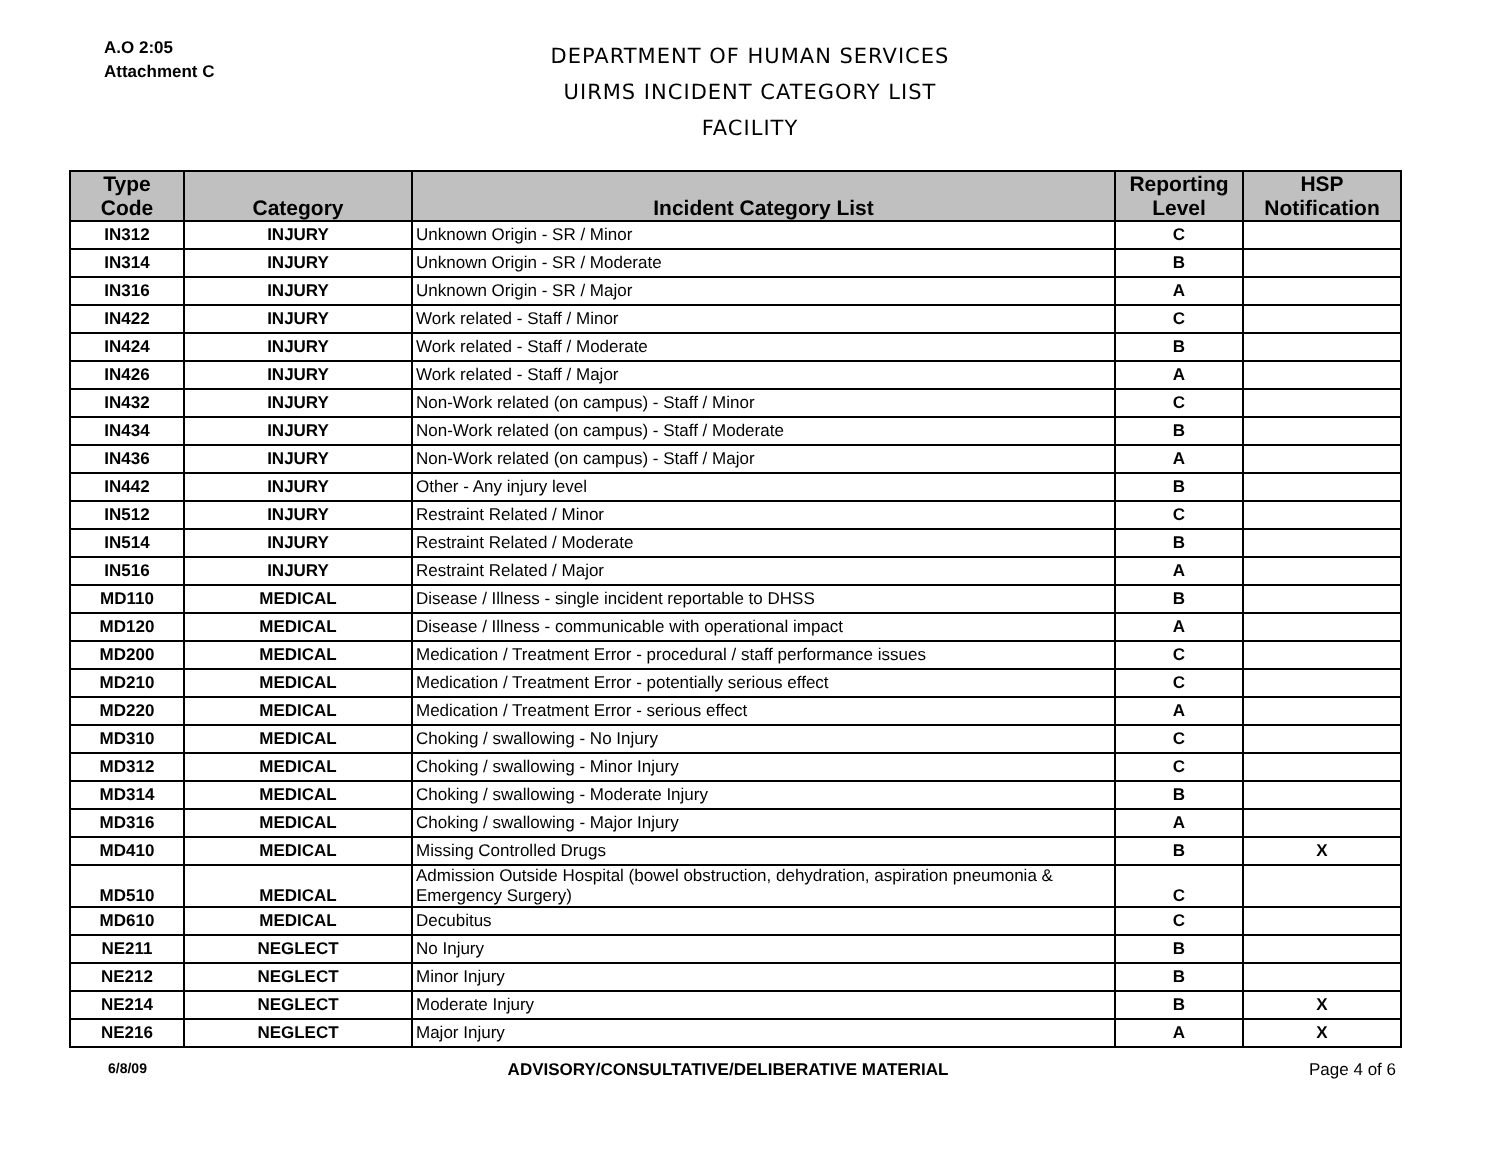A.O 2:05
Attachment C
DEPARTMENT OF HUMAN SERVICES
UIRMS INCIDENT CATEGORY LIST
FACILITY
| Type Code | Category | Incident Category List | Reporting Level | HSP Notification |
| --- | --- | --- | --- | --- |
| IN312 | INJURY | Unknown Origin - SR / Minor | C | |
| IN314 | INJURY | Unknown Origin - SR / Moderate | B | |
| IN316 | INJURY | Unknown Origin - SR / Major | A | |
| IN422 | INJURY | Work related - Staff / Minor | C | |
| IN424 | INJURY | Work related - Staff / Moderate | B | |
| IN426 | INJURY | Work related - Staff / Major | A | |
| IN432 | INJURY | Non-Work related (on campus) - Staff / Minor | C | |
| IN434 | INJURY | Non-Work related (on campus) - Staff / Moderate | B | |
| IN436 | INJURY | Non-Work related (on campus) - Staff / Major | A | |
| IN442 | INJURY | Other - Any injury level | B | |
| IN512 | INJURY | Restraint Related / Minor | C | |
| IN514 | INJURY | Restraint Related / Moderate | B | |
| IN516 | INJURY | Restraint Related / Major | A | |
| MD110 | MEDICAL | Disease / Illness - single incident reportable to DHSS | B | |
| MD120 | MEDICAL | Disease / Illness - communicable with operational impact | A | |
| MD200 | MEDICAL | Medication / Treatment Error - procedural / staff performance issues | C | |
| MD210 | MEDICAL | Medication / Treatment Error - potentially serious effect | C | |
| MD220 | MEDICAL | Medication / Treatment Error - serious effect | A | |
| MD310 | MEDICAL | Choking / swallowing - No Injury | C | |
| MD312 | MEDICAL | Choking / swallowing - Minor Injury | C | |
| MD314 | MEDICAL | Choking / swallowing - Moderate Injury | B | |
| MD316 | MEDICAL | Choking / swallowing - Major Injury | A | |
| MD410 | MEDICAL | Missing Controlled Drugs | B | X |
| MD510 | MEDICAL | Admission Outside Hospital (bowel obstruction, dehydration, aspiration pneumonia & Emergency Surgery) | C | |
| MD610 | MEDICAL | Decubitus | C | |
| NE211 | NEGLECT | No Injury | B | |
| NE212 | NEGLECT | Minor Injury | B | |
| NE214 | NEGLECT | Moderate Injury | B | X |
| NE216 | NEGLECT | Major Injury | A | X |
6/8/09 ADVISORY/CONSULTATIVE/DELIBERATIVE MATERIAL Page 4 of 6